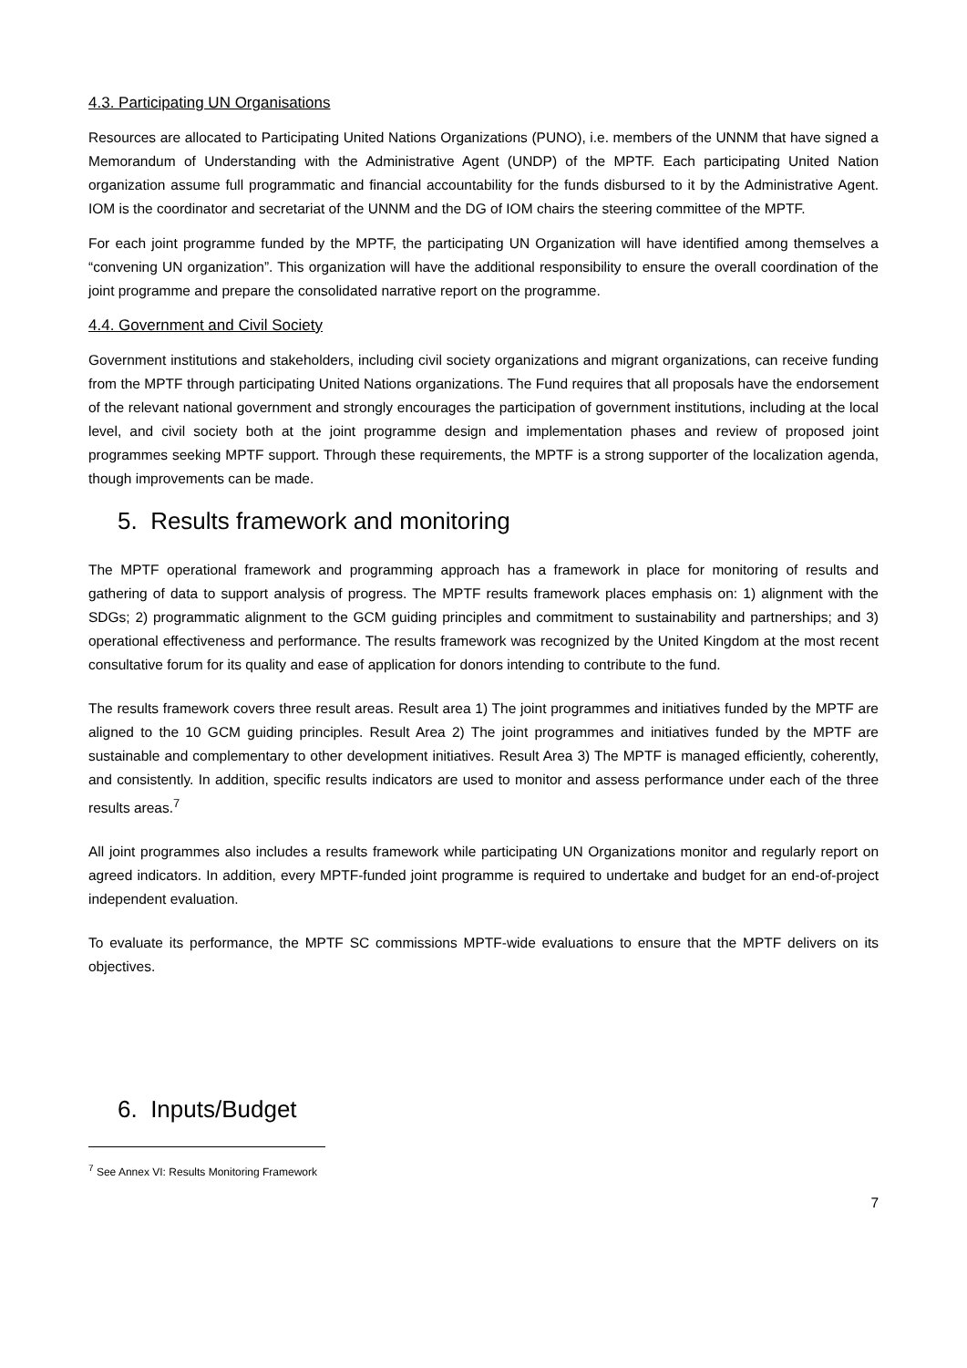4.3. Participating UN Organisations
Resources are allocated to Participating United Nations Organizations (PUNO), i.e. members of the UNNM that have signed a Memorandum of Understanding with the Administrative Agent (UNDP) of the MPTF. Each participating United Nation organization assume full programmatic and financial accountability for the funds disbursed to it by the Administrative Agent. IOM is the coordinator and secretariat of the UNNM and the DG of IOM chairs the steering committee of the MPTF.
For each joint programme funded by the MPTF, the participating UN Organization will have identified among themselves a “convening UN organization”. This organization will have the additional responsibility to ensure the overall coordination of the joint programme and prepare the consolidated narrative report on the programme.
4.4. Government and Civil Society
Government institutions and stakeholders, including civil society organizations and migrant organizations, can receive funding from the MPTF through participating United Nations organizations. The Fund requires that all proposals have the endorsement of the relevant national government and strongly encourages the participation of government institutions, including at the local level, and civil society both at the joint programme design and implementation phases and review of proposed joint programmes seeking MPTF support. Through these requirements, the MPTF is a strong supporter of the localization agenda, though improvements can be made.
5. Results framework and monitoring
The MPTF operational framework and programming approach has a framework in place for monitoring of results and gathering of data to support analysis of progress. The MPTF results framework places emphasis on: 1) alignment with the SDGs; 2) programmatic alignment to the GCM guiding principles and commitment to sustainability and partnerships; and 3) operational effectiveness and performance. The results framework was recognized by the United Kingdom at the most recent consultative forum for its quality and ease of application for donors intending to contribute to the fund.
The results framework covers three result areas. Result area 1) The joint programmes and initiatives funded by the MPTF are aligned to the 10 GCM guiding principles. Result Area 2) The joint programmes and initiatives funded by the MPTF are sustainable and complementary to other development initiatives. Result Area 3) The MPTF is managed efficiently, coherently, and consistently. In addition, specific results indicators are used to monitor and assess performance under each of the three results areas.<sup>7</sup>
All joint programmes also includes a results framework while participating UN Organizations monitor and regularly report on agreed indicators. In addition, every MPTF-funded joint programme is required to undertake and budget for an end-of-project independent evaluation.
To evaluate its performance, the MPTF SC commissions MPTF-wide evaluations to ensure that the MPTF delivers on its objectives.
6. Inputs/Budget
<sup>7</sup> See Annex VI: Results Monitoring Framework
7